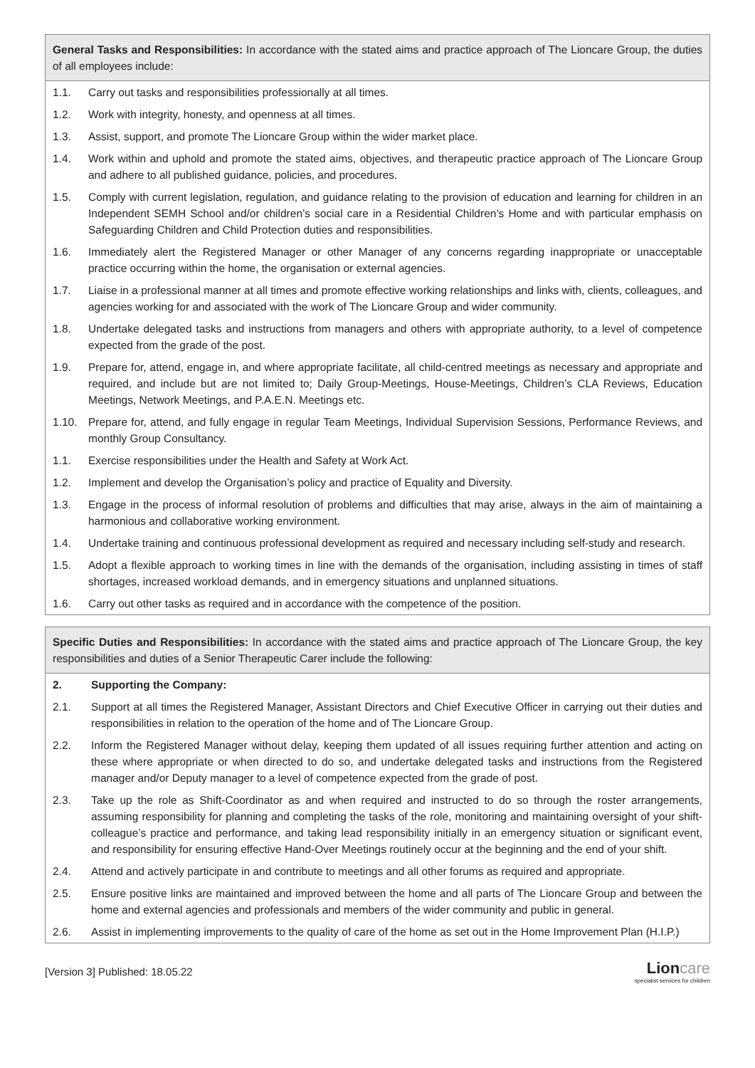General Tasks and Responsibilities: In accordance with the stated aims and practice approach of The Lioncare Group, the duties of all employees include:
| 1.1. | Carry out tasks and responsibilities professionally at all times. |
| 1.2. | Work with integrity, honesty, and openness at all times. |
| 1.3. | Assist, support, and promote The Lioncare Group within the wider market place. |
| 1.4. | Work within and uphold and promote the stated aims, objectives, and therapeutic practice approach of The Lioncare Group and adhere to all published guidance, policies, and procedures. |
| 1.5. | Comply with current legislation, regulation, and guidance relating to the provision of education and learning for children in an Independent SEMH School and/or children’s social care in a Residential Children’s Home and with particular emphasis on Safeguarding Children and Child Protection duties and responsibilities. |
| 1.6. | Immediately alert the Registered Manager or other Manager of any concerns regarding inappropriate or unacceptable practice occurring within the home, the organisation or external agencies. |
| 1.7. | Liaise in a professional manner at all times and promote effective working relationships and links with, clients, colleagues, and agencies working for and associated with the work of The Lioncare Group and wider community. |
| 1.8. | Undertake delegated tasks and instructions from managers and others with appropriate authority, to a level of competence expected from the grade of the post. |
| 1.9. | Prepare for, attend, engage in, and where appropriate facilitate, all child-centred meetings as necessary and appropriate and required, and include but are not limited to; Daily Group-Meetings, House-Meetings, Children’s CLA Reviews, Education Meetings, Network Meetings, and P.A.E.N. Meetings etc. |
| 1.10. | Prepare for, attend, and fully engage in regular Team Meetings, Individual Supervision Sessions, Performance Reviews, and monthly Group Consultancy. |
| 1.1. | Exercise responsibilities under the Health and Safety at Work Act. |
| 1.2. | Implement and develop the Organisation’s policy and practice of Equality and Diversity. |
| 1.3. | Engage in the process of informal resolution of problems and difficulties that may arise, always in the aim of maintaining a harmonious and collaborative working environment. |
| 1.4. | Undertake training and continuous professional development as required and necessary including self-study and research. |
| 1.5. | Adopt a flexible approach to working times in line with the demands of the organisation, including assisting in times of staff shortages, increased workload demands, and in emergency situations and unplanned situations. |
| 1.6. | Carry out other tasks as required and in accordance with the competence of the position. |
Specific Duties and Responsibilities: In accordance with the stated aims and practice approach of The Lioncare Group, the key responsibilities and duties of a Senior Therapeutic Carer include the following:
| 2. | Supporting the Company: |
| 2.1. | Support at all times the Registered Manager, Assistant Directors and Chief Executive Officer in carrying out their duties and responsibilities in relation to the operation of the home and of The Lioncare Group. |
| 2.2. | Inform the Registered Manager without delay, keeping them updated of all issues requiring further attention and acting on these where appropriate or when directed to do so, and undertake delegated tasks and instructions from the Registered manager and/or Deputy manager to a level of competence expected from the grade of post. |
| 2.3. | Take up the role as Shift-Coordinator as and when required and instructed to do so through the roster arrangements, assuming responsibility for planning and completing the tasks of the role, monitoring and maintaining oversight of your shift-colleague’s practice and performance, and taking lead responsibility initially in an emergency situation or significant event, and responsibility for ensuring effective Hand-Over Meetings routinely occur at the beginning and the end of your shift. |
| 2.4. | Attend and actively participate in and contribute to meetings and all other forums as required and appropriate. |
| 2.5. | Ensure positive links are maintained and improved between the home and all parts of The Lioncare Group and between the home and external agencies and professionals and members of the wider community and public in general. |
| 2.6. | Assist in implementing improvements to the quality of care of the home as set out in the Home Improvement Plan (H.I.P.) |
[Version 3] Published: 18.05.22
Lioncare
specialist services for children